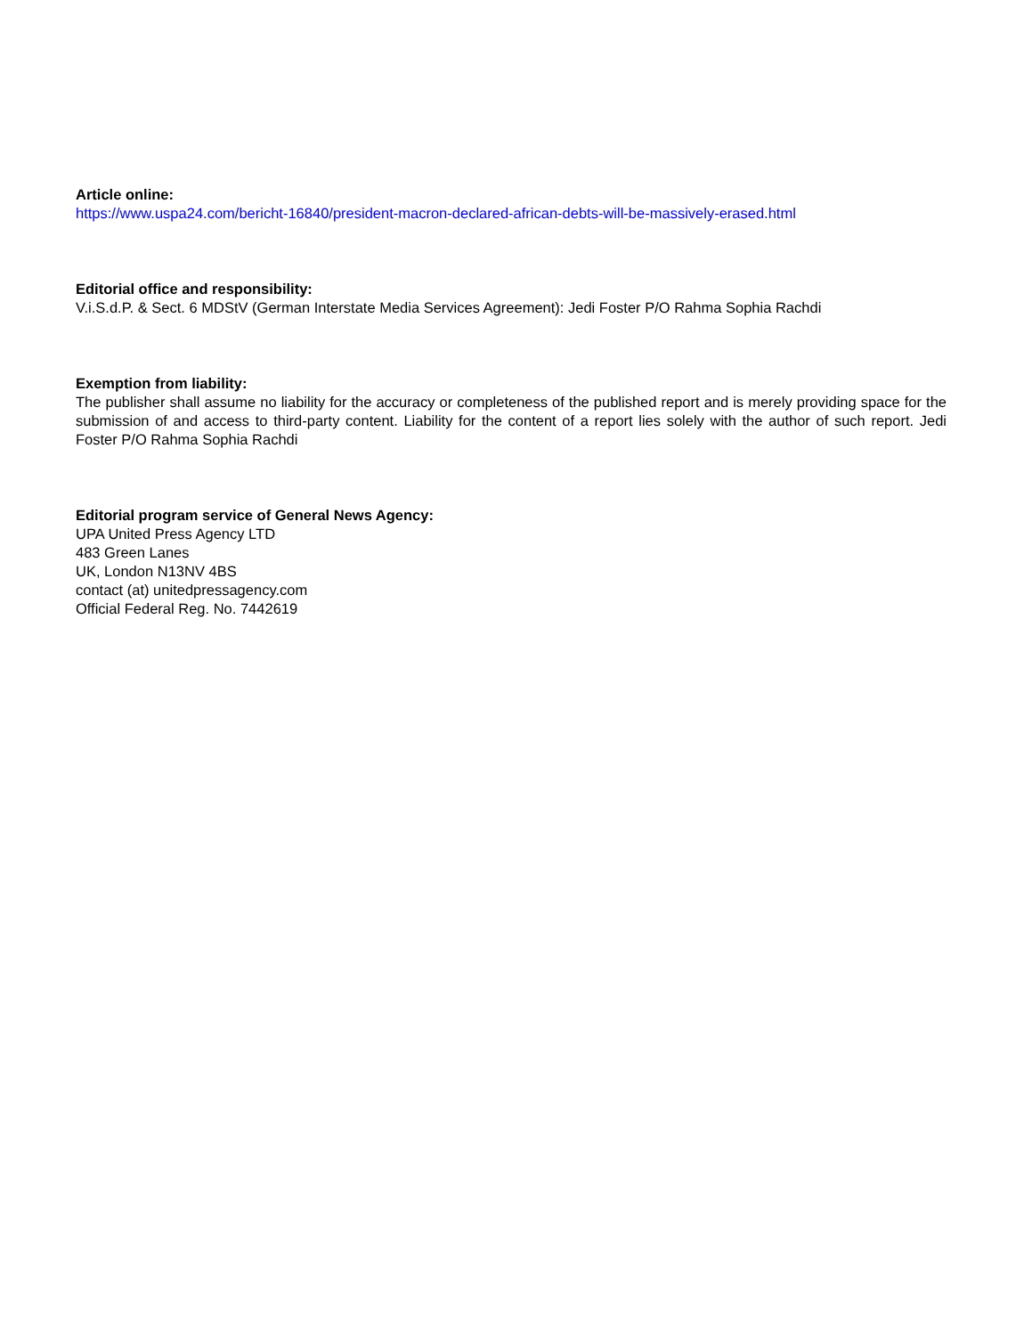Article online:
https://www.uspa24.com/bericht-16840/president-macron-declared-african-debts-will-be-massively-erased.html
Editorial office and responsibility:
V.i.S.d.P. & Sect. 6 MDStV (German Interstate Media Services Agreement): Jedi Foster P/O Rahma Sophia Rachdi
Exemption from liability:
The publisher shall assume no liability for the accuracy or completeness of the published report and is merely providing space for the submission of and access to third-party content. Liability for the content of a report lies solely with the author of such report. Jedi Foster P/O Rahma Sophia Rachdi
Editorial program service of General News Agency:
UPA United Press Agency LTD
483 Green Lanes
UK, London N13NV 4BS
contact (at) unitedpressagency.com
Official Federal Reg. No. 7442619